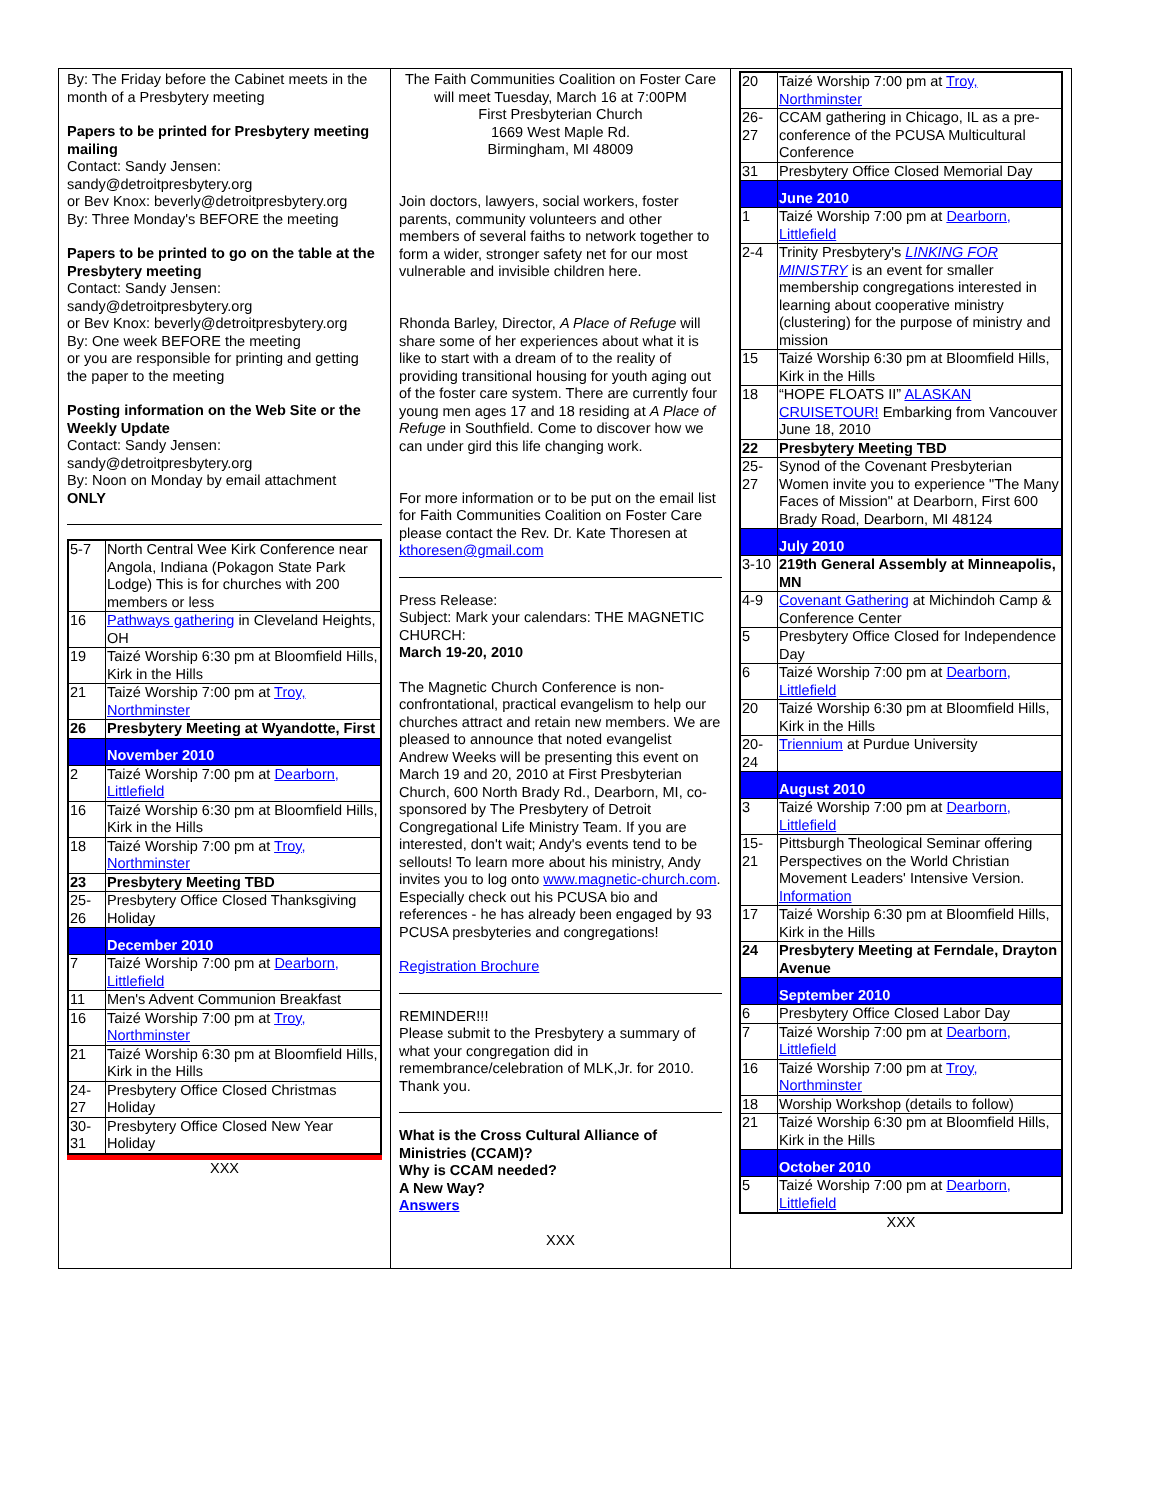By: The Friday before the Cabinet meets in the month of a Presbytery meeting
Papers to be printed for Presbytery meeting mailing
Contact: Sandy Jensen: sandy@detroitpresbytery.org
or Bev Knox: beverly@detroitpresbytery.org
By: Three Monday's BEFORE the meeting
Papers to be printed to go on the table at the Presbytery meeting
Contact: Sandy Jensen: sandy@detroitpresbytery.org
or Bev Knox: beverly@detroitpresbytery.org
By: One week BEFORE the meeting
or you are responsible for printing and getting the paper to the meeting
Posting information on the Web Site or the Weekly Update
Contact: Sandy Jensen: sandy@detroitpresbytery.org
By: Noon on Monday by email attachment
ONLY
| 5-7 | North Central Wee Kirk Conference near Angola, Indiana (Pokagon State Park Lodge) This is for churches with 200 members or less |
| 16 | Pathways gathering in Cleveland Heights, OH |
| 19 | Taizé Worship 6:30 pm at Bloomfield Hills, Kirk in the Hills |
| 21 | Taizé Worship 7:00 pm at Troy, Northminster |
| 26 | Presbytery Meeting at Wyandotte, First |
| | November 2010 |
| 2 | Taizé Worship 7:00 pm at Dearborn, Littlefield |
| 16 | Taizé Worship 6:30 pm at Bloomfield Hills, Kirk in the Hills |
| 18 | Taizé Worship 7:00 pm at Troy, Northminster |
| 23 | Presbytery Meeting TBD |
| 25-26 | Presbytery Office Closed Thanksgiving Holiday |
| | December 2010 |
| 7 | Taizé Worship 7:00 pm at Dearborn, Littlefield |
| 11 | Men's Advent Communion Breakfast |
| 16 | Taizé Worship 7:00 pm at Troy, Northminster |
| 21 | Taizé Worship 6:30 pm at Bloomfield Hills, Kirk in the Hills |
| 24-27 | Presbytery Office Closed Christmas Holiday |
| 30-31 | Presbytery Office Closed New Year Holiday |
XXX
The Faith Communities Coalition on Foster Care
will meet Tuesday, March 16 at 7:00PM
First Presbyterian Church
1669 West Maple Rd.
Birmingham, MI 48009
Join doctors, lawyers, social workers, foster parents, community volunteers and other members of several faiths to network together to form a wider, stronger safety net for our most vulnerable and invisible children here.
Rhonda Barley, Director, A Place of Refuge will share some of her experiences about what it is like to start with a dream of to the reality of providing transitional housing for youth aging out of the foster care system. There are currently four young men ages 17 and 18 residing at A Place of Refuge in Southfield. Come to discover how we can under gird this life changing work.
For more information or to be put on the email list for Faith Communities Coalition on Foster Care please contact the Rev. Dr. Kate Thoresen at kthoresen@gmail.com
Press Release:
Subject: Mark your calendars: THE MAGNETIC CHURCH:
March 19-20, 2010
The Magnetic Church Conference is non-confrontational, practical evangelism to help our churches attract and retain new members. We are pleased to announce that noted evangelist Andrew Weeks will be presenting this event on March 19 and 20, 2010 at First Presbyterian Church, 600 North Brady Rd., Dearborn, MI, co-sponsored by The Presbytery of Detroit Congregational Life Ministry Team. If you are interested, don't wait; Andy's events tend to be sellouts! To learn more about his ministry, Andy invites you to log onto www.magnetic-church.com. Especially check out his PCUSA bio and references - he has already been engaged by 93 PCUSA presbyteries and congregations!
Registration Brochure
REMINDER!!!
Please submit to the Presbytery a summary of what your congregation did in remembrance/celebration of MLK,Jr. for 2010. Thank you.
What is the Cross Cultural Alliance of Ministries (CCAM)?
Why is CCAM needed?
A New Way?
Answers
XXX
| 20 | Taizé Worship 7:00 pm at Troy, Northminster |
| 26-27 | CCAM gathering in Chicago, IL as a pre-conference of the PCUSA Multicultural Conference |
| 31 | Presbytery Office Closed Memorial Day |
| | June 2010 |
| 1 | Taizé Worship 7:00 pm at Dearborn, Littlefield |
| 2-4 | Trinity Presbytery's LINKING FOR MINISTRY is an event for smaller membership congregations interested in learning about cooperative ministry (clustering) for the purpose of ministry and mission |
| 15 | Taizé Worship 6:30 pm at Bloomfield Hills, Kirk in the Hills |
| 18 | “HOPE FLOATS II” ALASKAN CRUISETOUR! Embarking from Vancouver June 18, 2010 |
| 22 | Presbytery Meeting TBD |
| 25-27 | Synod of the Covenant Presbyterian Women invite you to experience "The Many Faces of Mission" at Dearborn, First 600 Brady Road, Dearborn, MI 48124 |
| | July 2010 |
| 3-10 | 219th General Assembly at Minneapolis, MN |
| 4-9 | Covenant Gathering at Michindoh Camp & Conference Center |
| 5 | Presbytery Office Closed for Independence Day |
| 6 | Taizé Worship 7:00 pm at Dearborn, Littlefield |
| 20 | Taizé Worship 6:30 pm at Bloomfield Hills, Kirk in the Hills |
| 20-24 | Triennium at Purdue University |
| | August 2010 |
| 3 | Taizé Worship 7:00 pm at Dearborn, Littlefield |
| 15-21 | Pittsburgh Theological Seminar offering Perspectives on the World Christian Movement Leaders' Intensive Version. Information |
| 17 | Taizé Worship 6:30 pm at Bloomfield Hills, Kirk in the Hills |
| 24 | Presbytery Meeting at Ferndale, Drayton Avenue |
| | September 2010 |
| 6 | Presbytery Office Closed Labor Day |
| 7 | Taizé Worship 7:00 pm at Dearborn, Littlefield |
| 16 | Taizé Worship 7:00 pm at Troy, Northminster |
| 18 | Worship Workshop (details to follow) |
| 21 | Taizé Worship 6:30 pm at Bloomfield Hills, Kirk in the Hills |
| | October 2010 |
| 5 | Taizé Worship 7:00 pm at Dearborn, Littlefield |
XXX